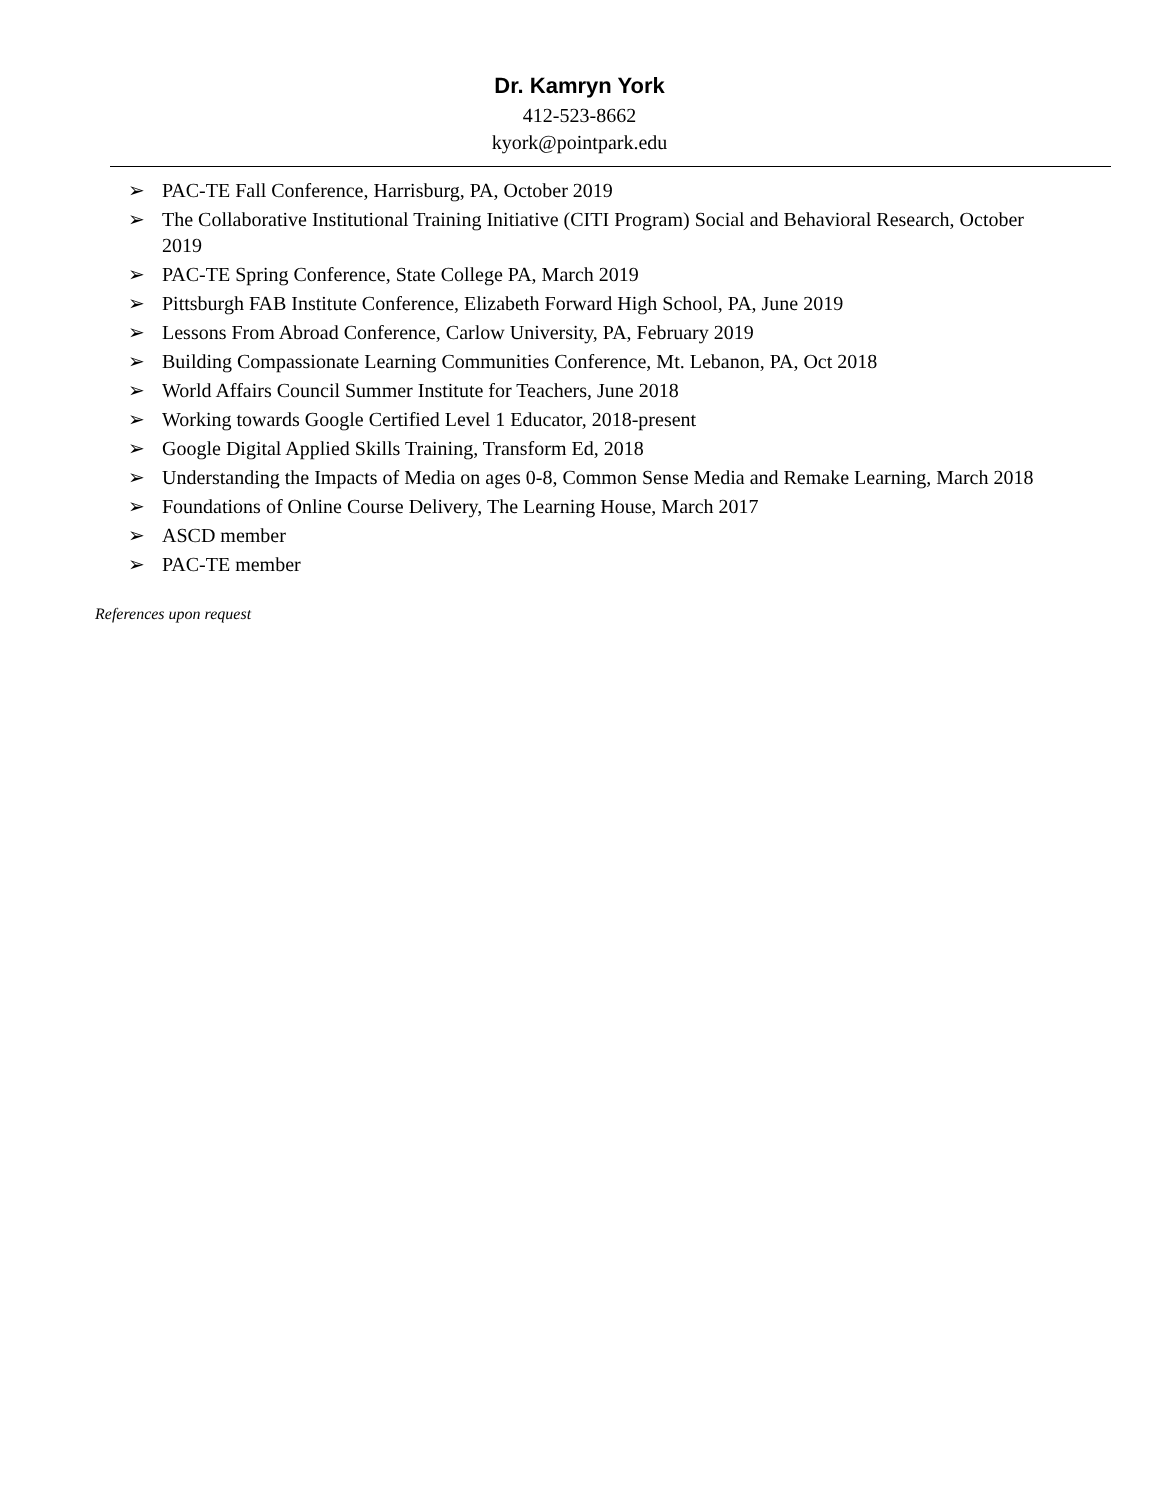Dr. Kamryn York
412-523-8662
kyork@pointpark.edu
➢ PAC-TE Fall Conference, Harrisburg, PA, October 2019
➢ The Collaborative Institutional Training Initiative (CITI Program) Social and Behavioral Research, October 2019
➢ PAC-TE Spring Conference, State College PA, March 2019
➢ Pittsburgh FAB Institute Conference, Elizabeth Forward High School, PA, June 2019
➢ Lessons From Abroad Conference, Carlow University, PA, February 2019
➢ Building Compassionate Learning Communities Conference, Mt. Lebanon, PA, Oct 2018
➢ World Affairs Council Summer Institute for Teachers, June 2018
➢ Working towards Google Certified Level 1 Educator, 2018-present
➢ Google Digital Applied Skills Training, Transform Ed, 2018
➢ Understanding the Impacts of Media on ages 0-8, Common Sense Media and Remake Learning, March 2018
➢ Foundations of Online Course Delivery, The Learning House, March 2017
➢ ASCD member
➢ PAC-TE member
References upon request